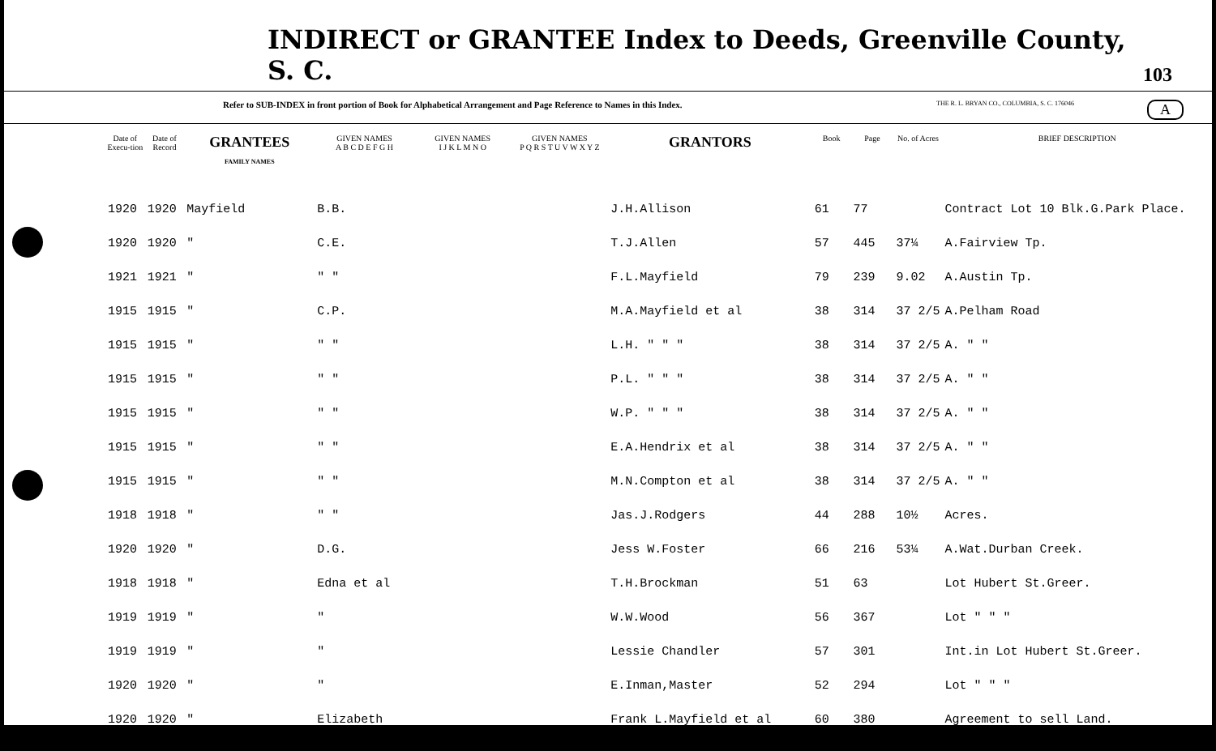INDIRECT or GRANTEE Index to Deeds, Greenville County, S. C.
103
Refer to SUB-INDEX in front portion of Book for Alphabetical Arrangement and Page Reference to Names in this Index.
THE R. L. BRYAN CO., COLUMBIA, S. C. 176046
A
| Date of Execu-tion | Date of Record | GRANTEES FAMILY NAMES | GIVEN NAMES A B C D E F G H | GIVEN NAMES I J K L M N O | GIVEN NAMES P Q R S T U V W X Y Z | GRANTORS | Book | Page | No. of Acres | BRIEF DESCRIPTION |
| --- | --- | --- | --- | --- | --- | --- | --- | --- | --- | --- |
| 1920 | 1920 | Mayfield | B.B. | | | J.H.Allison | 61 | 77 | | Contract Lot 10 Blk.G.Park Place. |
| 1920 | 1920 | " | C.E. | | | T.J.Allen | 57 | 445 | 37¼ | A.Fairview Tp. |
| 1921 | 1921 | " | " " | | | F.L.Mayfield | 79 | 239 | 9.02 | A.Austin Tp. |
| 1915 | 1915 | " | C.P. | | | M.A.Mayfield et al | 38 | 314 | 37 2/5 | A.Pelham Road |
| 1915 | 1915 | " | " " | | | L.H. " " " | 38 | 314 | 37 2/5 | A. " " |
| 1915 | 1915 | " | " " | | | P.L. " " " | 38 | 314 | 37 2/5 | A. " " |
| 1915 | 1915 | " | " " | | | W.P. " " " | 38 | 314 | 37 2/5 | A. " " |
| 1915 | 1915 | " | " " | | | E.A.Hendrix et al | 38 | 314 | 37 2/5 | A. " " |
| 1915 | 1915 | " | " " | | | M.N.Compton et al | 38 | 314 | 37 2/5 | A. " " |
| 1918 | 1918 | " | " " | | | Jas.J.Rodgers | 44 | 288 | 10½ | Acres. |
| 1920 | 1920 | " | D.G. | | | Jess W.Foster | 66 | 216 | 53¼ | A.Wat.Durban Creek. |
| 1918 | 1918 | " | Edna et al | | | T.H.Brockman | 51 | 63 | | Lot Hubert St.Greer. |
| 1919 | 1919 | " | " | | | W.W.Wood | 56 | 367 | | Lot " " " |
| 1919 | 1919 | " | " | | | Lessie Chandler | 57 | 301 | | Int.in Lot Hubert St.Greer. |
| 1920 | 1920 | " | " | | | E.Inman,Master | 52 | 294 | | Lot " " " |
| 1920 | 1920 | " | Elizabeth | | | Frank L.Mayfield et al | 60 | 380 | | Agreement to sell Land. |